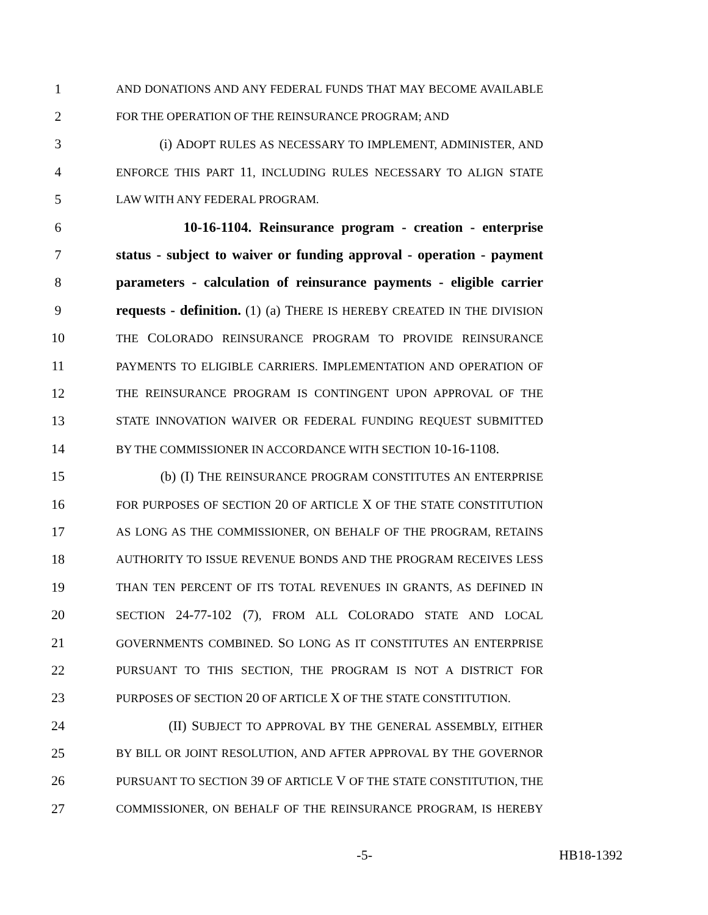1 AND DONATIONS AND ANY FEDERAL FUNDS THAT MAY BECOME AVAILABLE
2 FOR THE OPERATION OF THE REINSURANCE PROGRAM; AND
3 (i) ADOPT RULES AS NECESSARY TO IMPLEMENT, ADMINISTER, AND
4 ENFORCE THIS PART 11, INCLUDING RULES NECESSARY TO ALIGN STATE
5 LAW WITH ANY FEDERAL PROGRAM.
6 10-16-1104. Reinsurance program - creation - enterprise
7 status - subject to waiver or funding approval - operation - payment
8 parameters - calculation of reinsurance payments - eligible carrier
9 requests - definition. (1) (a) THERE IS HEREBY CREATED IN THE DIVISION
10 THE COLORADO REINSURANCE PROGRAM TO PROVIDE REINSURANCE
11 PAYMENTS TO ELIGIBLE CARRIERS. IMPLEMENTATION AND OPERATION OF
12 THE REINSURANCE PROGRAM IS CONTINGENT UPON APPROVAL OF THE
13 STATE INNOVATION WAIVER OR FEDERAL FUNDING REQUEST SUBMITTED
14 BY THE COMMISSIONER IN ACCORDANCE WITH SECTION 10-16-1108.
15 (b) (I) THE REINSURANCE PROGRAM CONSTITUTES AN ENTERPRISE
16 FOR PURPOSES OF SECTION 20 OF ARTICLE X OF THE STATE CONSTITUTION
17 AS LONG AS THE COMMISSIONER, ON BEHALF OF THE PROGRAM, RETAINS
18 AUTHORITY TO ISSUE REVENUE BONDS AND THE PROGRAM RECEIVES LESS
19 THAN TEN PERCENT OF ITS TOTAL REVENUES IN GRANTS, AS DEFINED IN
20 SECTION 24-77-102 (7), FROM ALL COLORADO STATE AND LOCAL
21 GOVERNMENTS COMBINED. SO LONG AS IT CONSTITUTES AN ENTERPRISE
22 PURSUANT TO THIS SECTION, THE PROGRAM IS NOT A DISTRICT FOR
23 PURPOSES OF SECTION 20 OF ARTICLE X OF THE STATE CONSTITUTION.
24 (II) SUBJECT TO APPROVAL BY THE GENERAL ASSEMBLY, EITHER
25 BY BILL OR JOINT RESOLUTION, AND AFTER APPROVAL BY THE GOVERNOR
26 PURSUANT TO SECTION 39 OF ARTICLE V OF THE STATE CONSTITUTION, THE
27 COMMISSIONER, ON BEHALF OF THE REINSURANCE PROGRAM, IS HEREBY
-5- HB18-1392